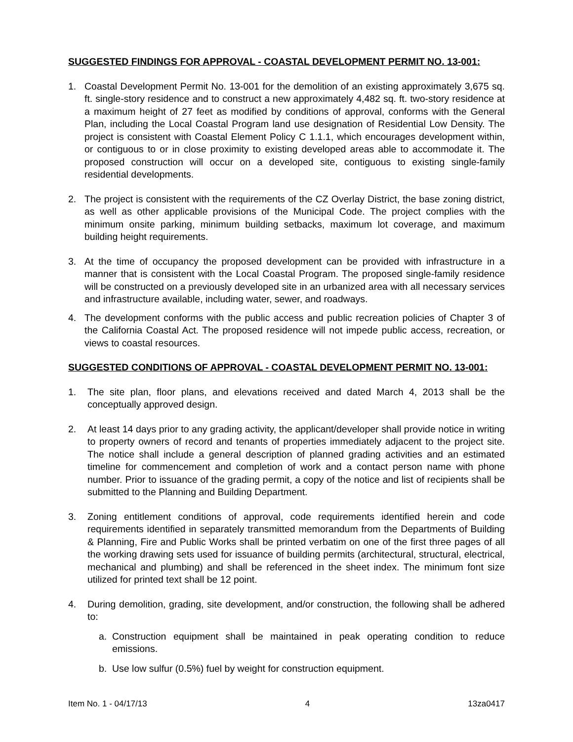SUGGESTED FINDINGS FOR APPROVAL - COASTAL DEVELOPMENT PERMIT NO. 13-001:
1. Coastal Development Permit No. 13-001 for the demolition of an existing approximately 3,675 sq. ft. single-story residence and to construct a new approximately 4,482 sq. ft. two-story residence at a maximum height of 27 feet as modified by conditions of approval, conforms with the General Plan, including the Local Coastal Program land use designation of Residential Low Density. The project is consistent with Coastal Element Policy C 1.1.1, which encourages development within, or contiguous to or in close proximity to existing developed areas able to accommodate it. The proposed construction will occur on a developed site, contiguous to existing single-family residential developments.
2. The project is consistent with the requirements of the CZ Overlay District, the base zoning district, as well as other applicable provisions of the Municipal Code. The project complies with the minimum onsite parking, minimum building setbacks, maximum lot coverage, and maximum building height requirements.
3. At the time of occupancy the proposed development can be provided with infrastructure in a manner that is consistent with the Local Coastal Program. The proposed single-family residence will be constructed on a previously developed site in an urbanized area with all necessary services and infrastructure available, including water, sewer, and roadways.
4. The development conforms with the public access and public recreation policies of Chapter 3 of the California Coastal Act. The proposed residence will not impede public access, recreation, or views to coastal resources.
SUGGESTED CONDITIONS OF APPROVAL - COASTAL DEVELOPMENT PERMIT NO. 13-001:
1. The site plan, floor plans, and elevations received and dated March 4, 2013 shall be the conceptually approved design.
2. At least 14 days prior to any grading activity, the applicant/developer shall provide notice in writing to property owners of record and tenants of properties immediately adjacent to the project site. The notice shall include a general description of planned grading activities and an estimated timeline for commencement and completion of work and a contact person name with phone number. Prior to issuance of the grading permit, a copy of the notice and list of recipients shall be submitted to the Planning and Building Department.
3. Zoning entitlement conditions of approval, code requirements identified herein and code requirements identified in separately transmitted memorandum from the Departments of Building & Planning, Fire and Public Works shall be printed verbatim on one of the first three pages of all the working drawing sets used for issuance of building permits (architectural, structural, electrical, mechanical and plumbing) and shall be referenced in the sheet index. The minimum font size utilized for printed text shall be 12 point.
4. During demolition, grading, site development, and/or construction, the following shall be adhered to:
a. Construction equipment shall be maintained in peak operating condition to reduce emissions.
b. Use low sulfur (0.5%) fuel by weight for construction equipment.
Item No. 1 - 04/17/13 4 13za0417